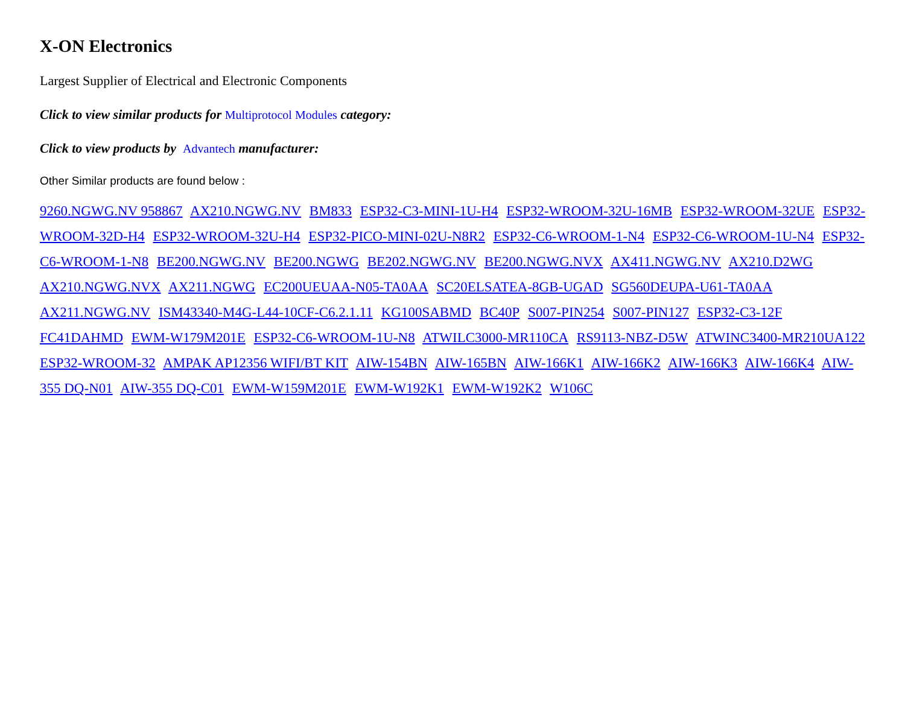X-ON Electronics
Largest Supplier of Electrical and Electronic Components
Click to view similar products for Multiprotocol Modules category:
Click to view products by Advantech manufacturer:
Other Similar products are found below :
9260.NGWG.NV 958867 AX210.NGWG.NV BM833 ESP32-C3-MINI-1U-H4 ESP32-WROOM-32U-16MB ESP32-WROOM-32UE ESP32-WROOM-32D-H4 ESP32-WROOM-32U-H4 ESP32-PICO-MINI-02U-N8R2 ESP32-C6-WROOM-1-N4 ESP32-C6-WROOM-1U-N4 ESP32-C6-WROOM-1-N8 BE200.NGWG.NV BE200.NGWG BE202.NGWG.NV BE200.NGWG.NVX AX411.NGWG.NV AX210.D2WG AX210.NGWG.NVX AX211.NGWG EC200UEUAA-N05-TA0AA SC20ELSATEA-8GB-UGAD SG560DEUPA-U61-TA0AA AX211.NGWG.NV ISM43340-M4G-L44-10CF-C6.2.1.11 KG100SABMD BC40P S007-PIN254 S007-PIN127 ESP32-C3-12F FC41DAHMD EWM-W179M201E ESP32-C6-WROOM-1U-N8 ATWILC3000-MR110CA RS9113-NBZ-D5W ATWINC3400-MR210UA122 ESP32-WROOM-32 AMPAK AP12356 WIFI/BT KIT AIW-154BN AIW-165BN AIW-166K1 AIW-166K2 AIW-166K3 AIW-166K4 AIW-355 DQ-N01 AIW-355 DQ-C01 EWM-W159M201E EWM-W192K1 EWM-W192K2 W106C